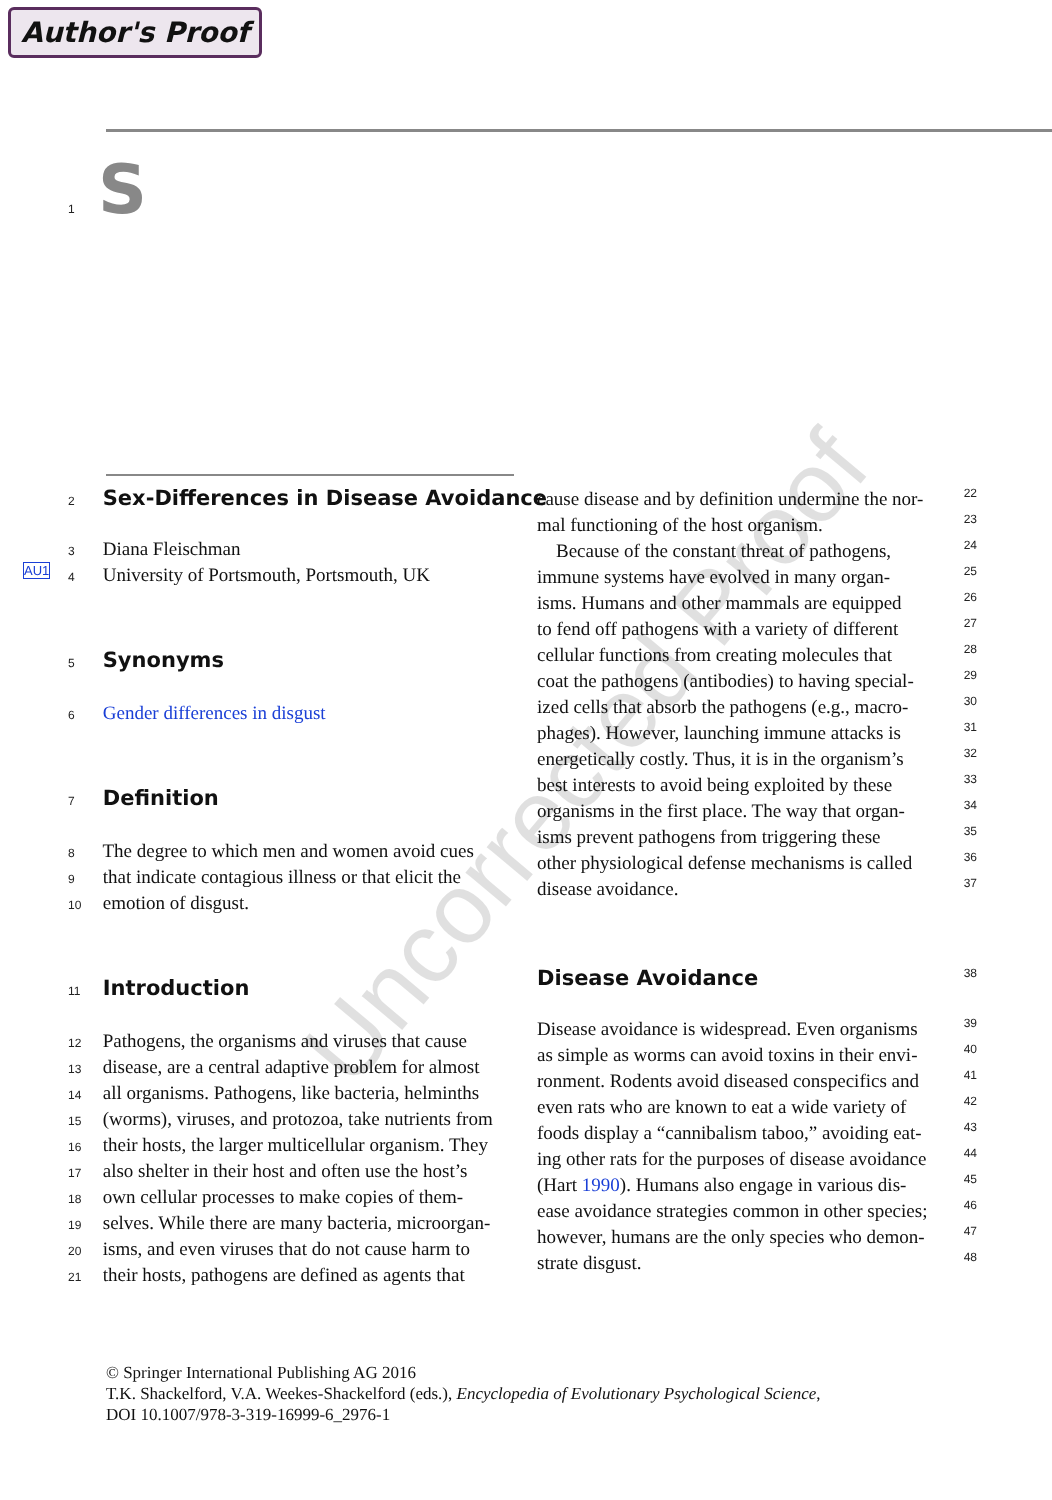Author's Proof
1 S
Uncorrected Proof
2 Sex-Differences in Disease Avoidance
3 Diana Fleischman
AU1 4 University of Portsmouth, Portsmouth, UK
5 Synonyms
6 Gender differences in disgust
7 Definition
8 The degree to which men and women avoid cues
9 that indicate contagious illness or that elicit the
10 emotion of disgust.
11 Introduction
12 Pathogens, the organisms and viruses that cause
13 disease, are a central adaptive problem for almost
14 all organisms. Pathogens, like bacteria, helminths
15 (worms), viruses, and protozoa, take nutrients from
16 their hosts, the larger multicellular organism. They
17 also shelter in their host and often use the host’s
18 own cellular processes to make copies of them-
19 selves. While there are many bacteria, microorgan-
20 isms, and even viruses that do not cause harm to
21 their hosts, pathogens are defined as agents that
cause disease and by definition undermine the nor- 22
mal functioning of the host organism. 23
Because of the constant threat of pathogens, 24
immune systems have evolved in many organ- 25
isms. Humans and other mammals are equipped 26
to fend off pathogens with a variety of different 27
cellular functions from creating molecules that 28
coat the pathogens (antibodies) to having special- 29
ized cells that absorb the pathogens (e.g., macro- 30
phages). However, launching immune attacks is 31
energetically costly. Thus, it is in the organism’s 32
best interests to avoid being exploited by these 33
organisms in the first place. The way that organ- 34
isms prevent pathogens from triggering these 35
other physiological defense mechanisms is called 36
disease avoidance. 37
Disease Avoidance 38
Disease avoidance is widespread. Even organisms 39
as simple as worms can avoid toxins in their envi- 40
ronment. Rodents avoid diseased conspecifics and 41
even rats who are known to eat a wide variety of 42
foods display a “cannibalism taboo,” avoiding eat- 43
ing other rats for the purposes of disease avoidance 44
(Hart 1990). Humans also engage in various dis- 45
ease avoidance strategies common in other species; 46
however, humans are the only species who demon- 47
strate disgust. 48
© Springer International Publishing AG 2016
T.K. Shackelford, V.A. Weekes-Shackelford (eds.), Encyclopedia of Evolutionary Psychological Science,
DOI 10.1007/978-3-319-16999-6_2976-1